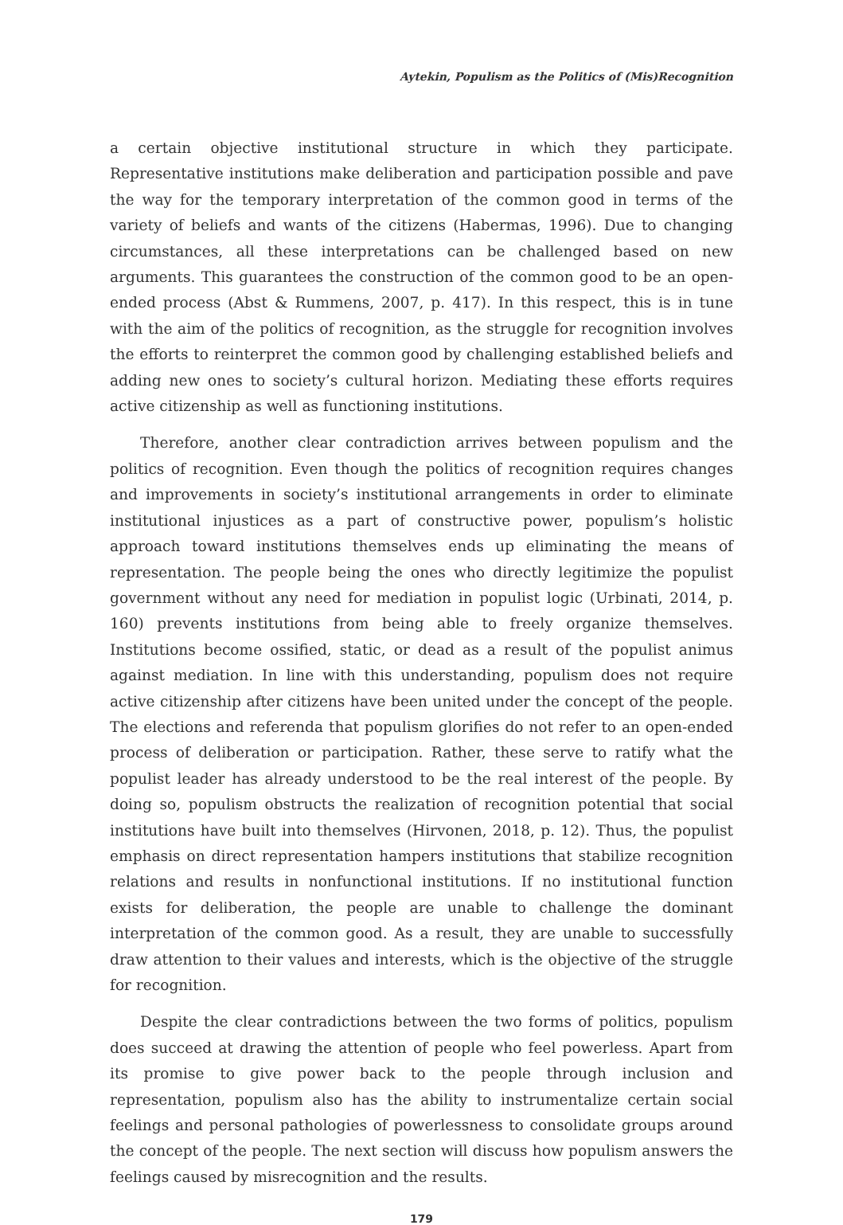Aytekin, Populism as the Politics of (Mis)Recognition
a certain objective institutional structure in which they participate. Representative institutions make deliberation and participation possible and pave the way for the temporary interpretation of the common good in terms of the variety of beliefs and wants of the citizens (Habermas, 1996). Due to changing circumstances, all these interpretations can be challenged based on new arguments. This guarantees the construction of the common good to be an open-ended process (Abst & Rummens, 2007, p. 417). In this respect, this is in tune with the aim of the politics of recognition, as the struggle for recognition involves the efforts to reinterpret the common good by challenging established beliefs and adding new ones to society’s cultural horizon. Mediating these efforts requires active citizenship as well as functioning institutions.
Therefore, another clear contradiction arrives between populism and the politics of recognition. Even though the politics of recognition requires changes and improvements in society’s institutional arrangements in order to eliminate institutional injustices as a part of constructive power, populism’s holistic approach toward institutions themselves ends up eliminating the means of representation. The people being the ones who directly legitimize the populist government without any need for mediation in populist logic (Urbinati, 2014, p. 160) prevents institutions from being able to freely organize themselves. Institutions become ossified, static, or dead as a result of the populist animus against mediation. In line with this understanding, populism does not require active citizenship after citizens have been united under the concept of the people. The elections and referenda that populism glorifies do not refer to an open-ended process of deliberation or participation. Rather, these serve to ratify what the populist leader has already understood to be the real interest of the people. By doing so, populism obstructs the realization of recognition potential that social institutions have built into themselves (Hirvonen, 2018, p. 12). Thus, the populist emphasis on direct representation hampers institutions that stabilize recognition relations and results in nonfunctional institutions. If no institutional function exists for deliberation, the people are unable to challenge the dominant interpretation of the common good. As a result, they are unable to successfully draw attention to their values and interests, which is the objective of the struggle for recognition.
Despite the clear contradictions between the two forms of politics, populism does succeed at drawing the attention of people who feel powerless. Apart from its promise to give power back to the people through inclusion and representation, populism also has the ability to instrumentalize certain social feelings and personal pathologies of powerlessness to consolidate groups around the concept of the people. The next section will discuss how populism answers the feelings caused by misrecognition and the results.
179